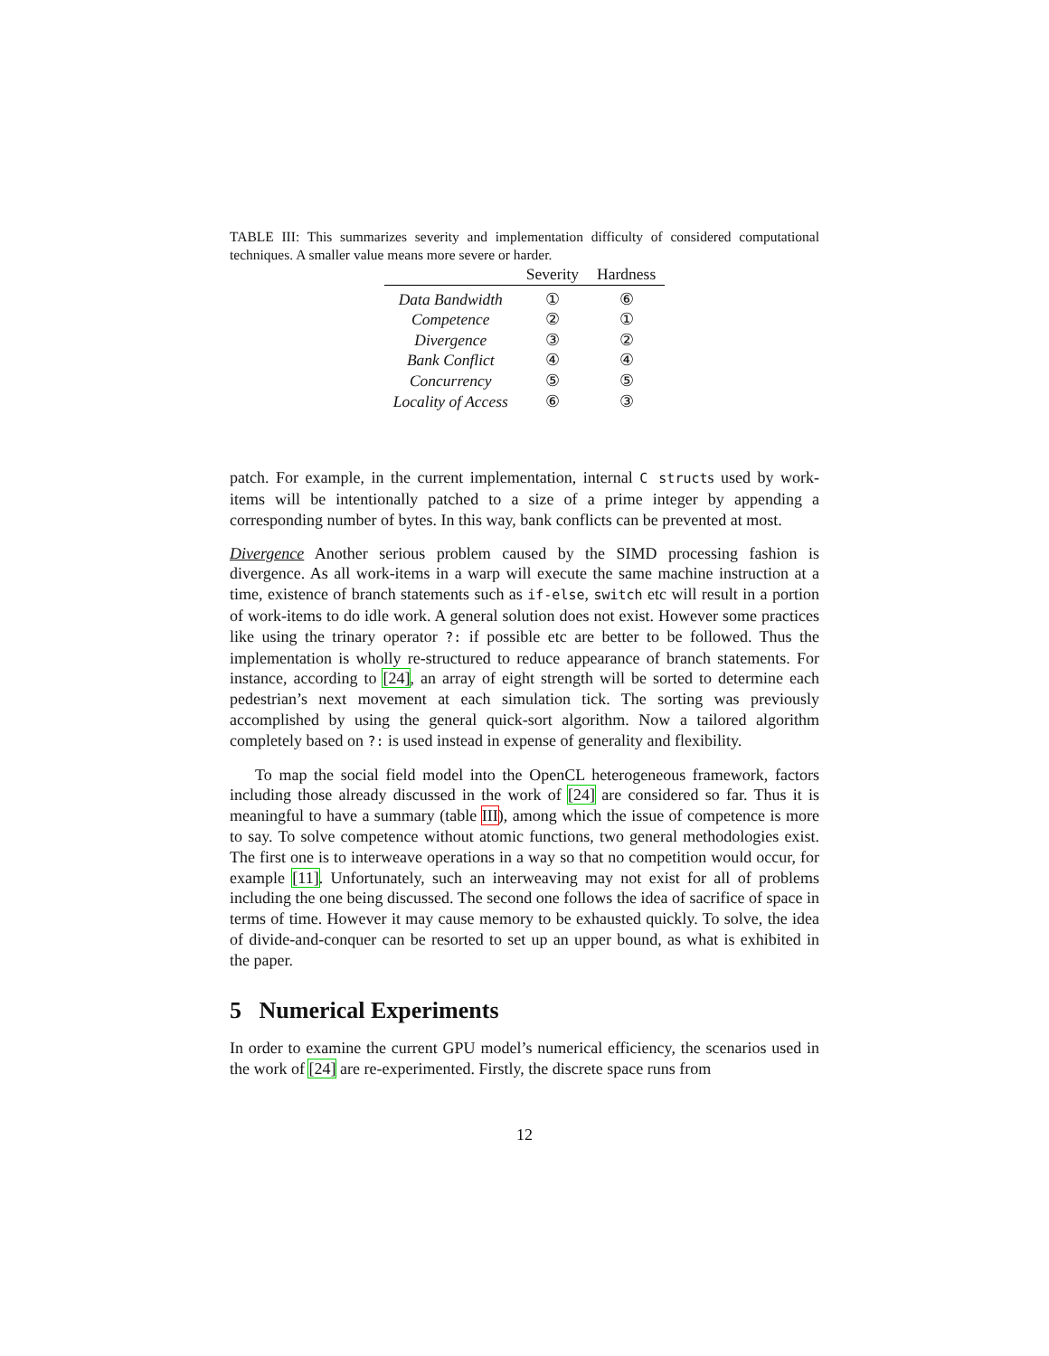TABLE III: This summarizes severity and implementation difficulty of considered computational techniques. A smaller value means more severe or harder.
| | Severity | Hardness |
| --- | --- | --- |
| Data Bandwidth | ① | ⑥ |
| Competence | ② | ① |
| Divergence | ③ | ② |
| Bank Conflict | ④ | ④ |
| Concurrency | ⑤ | ⑤ |
| Locality of Access | ⑥ | ③ |
patch. For example, in the current implementation, internal C structs used by work-items will be intentionally patched to a size of a prime integer by appending a corresponding number of bytes. In this way, bank conflicts can be prevented at most.
Divergence Another serious problem caused by the SIMD processing fashion is divergence. As all work-items in a warp will execute the same machine instruction at a time, existence of branch statements such as if-else, switch etc will result in a portion of work-items to do idle work. A general solution does not exist. However some practices like using the trinary operator ?: if possible etc are better to be followed. Thus the implementation is wholly re-structured to reduce appearance of branch statements. For instance, according to [24], an array of eight strength will be sorted to determine each pedestrian’s next movement at each simulation tick. The sorting was previously accomplished by using the general quick-sort algorithm. Now a tailored algorithm completely based on ?: is used instead in expense of generality and flexibility.
To map the social field model into the OpenCL heterogeneous framework, factors including those already discussed in the work of [24] are considered so far. Thus it is meaningful to have a summary (table III), among which the issue of competence is more to say. To solve competence without atomic functions, two general methodologies exist. The first one is to interweave operations in a way so that no competition would occur, for example [11]. Unfortunately, such an interweaving may not exist for all of problems including the one being discussed. The second one follows the idea of sacrifice of space in terms of time. However it may cause memory to be exhausted quickly. To solve, the idea of divide-and-conquer can be resorted to set up an upper bound, as what is exhibited in the paper.
5 Numerical Experiments
In order to examine the current GPU model’s numerical efficiency, the scenarios used in the work of [24] are re-experimented. Firstly, the discrete space runs from
12